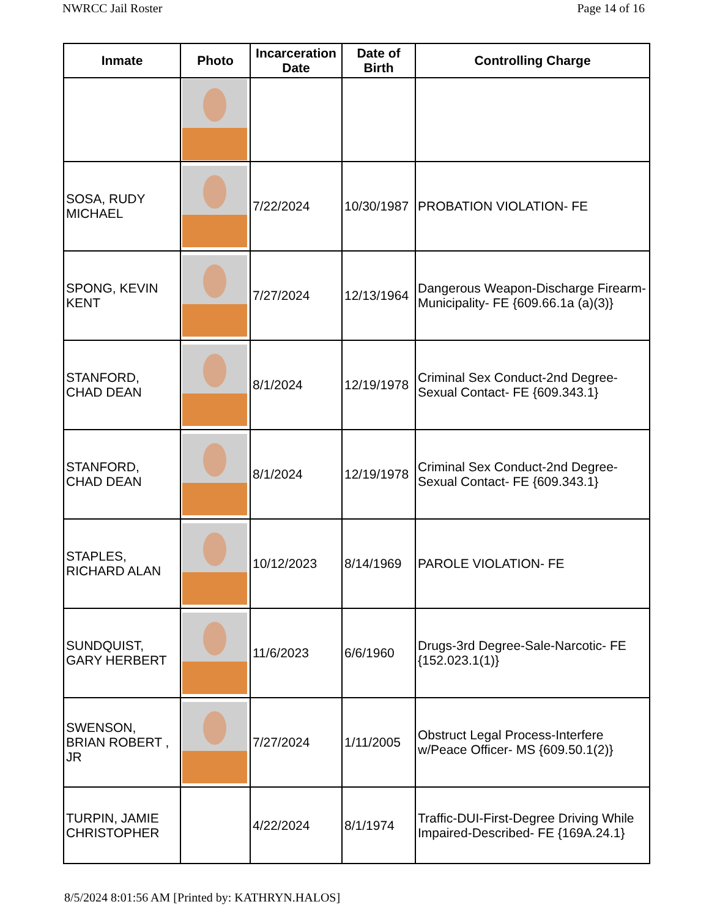NWRCC Jail Roster Page 14 of 16
| Inmate | Photo | Incarceration Date | Date of Birth | Controlling Charge |
| --- | --- | --- | --- | --- |
| SOSA, RUDY MICHAEL | | 7/22/2024 | 10/30/1987 | PROBATION VIOLATION- FE |
| SPONG, KEVIN KENT | | 7/27/2024 | 12/13/1964 | Dangerous Weapon-Discharge Firearm-Municipality- FE {609.66.1a (a)(3)} |
| STANFORD, CHAD DEAN | | 8/1/2024 | 12/19/1978 | Criminal Sex Conduct-2nd Degree-Sexual Contact- FE {609.343.1} |
| STANFORD, CHAD DEAN | | 8/1/2024 | 12/19/1978 | Criminal Sex Conduct-2nd Degree-Sexual Contact- FE {609.343.1} |
| STAPLES, RICHARD ALAN | | 10/12/2023 | 8/14/1969 | PAROLE VIOLATION- FE |
| SUNDQUIST, GARY HERBERT | | 11/6/2023 | 6/6/1960 | Drugs-3rd Degree-Sale-Narcotic- FE {152.023.1(1)} |
| SWENSON, BRIAN ROBERT , JR | | 7/27/2024 | 1/11/2005 | Obstruct Legal Process-Interfere w/Peace Officer- MS {609.50.1(2)} |
| TURPIN, JAMIE CHRISTOPHER | | 4/22/2024 | 8/1/1974 | Traffic-DUI-First-Degree Driving While Impaired-Described- FE {169A.24.1} |
8/5/2024 8:01:56 AM [Printed by: KATHRYN.HALOS]